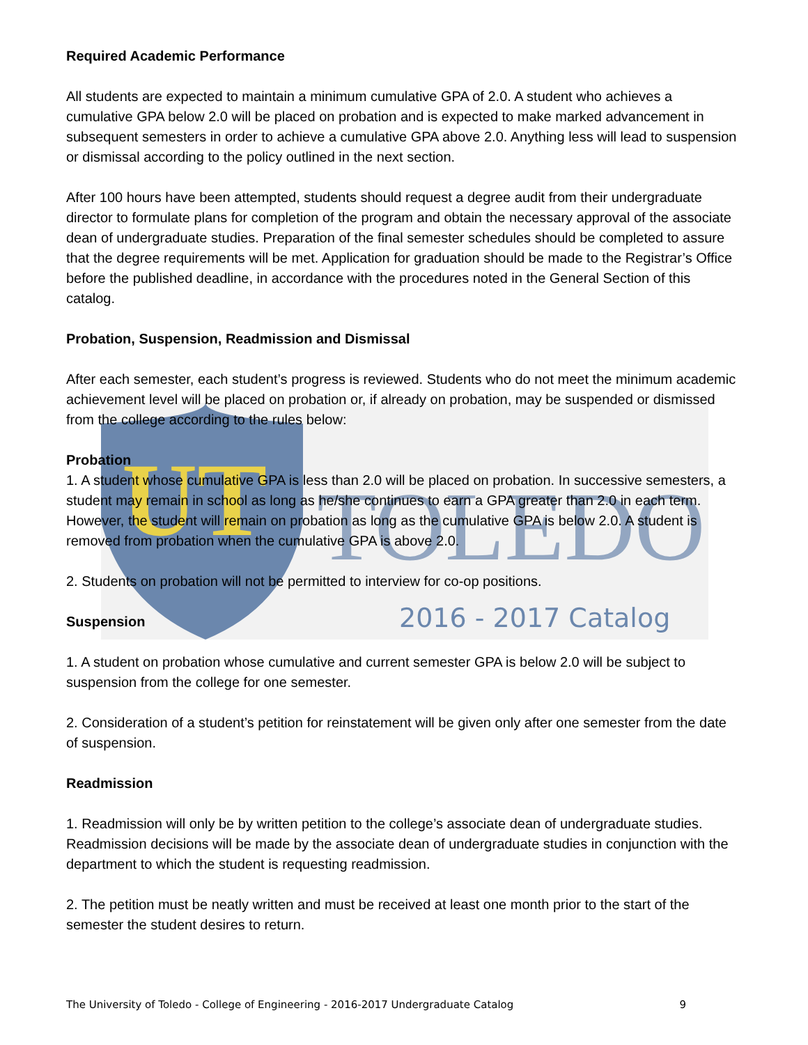UT
TOLEDO
2016 - 2017 Catalog
Required Academic Performance
All students are expected to maintain a minimum cumulative GPA of 2.0. A student who achieves a cumulative GPA below 2.0 will be placed on probation and is expected to make marked advancement in subsequent semesters in order to achieve a cumulative GPA above 2.0. Anything less will lead to suspension or dismissal according to the policy outlined in the next section.
After 100 hours have been attempted, students should request a degree audit from their undergraduate director to formulate plans for completion of the program and obtain the necessary approval of the associate dean of undergraduate studies. Preparation of the final semester schedules should be completed to assure that the degree requirements will be met. Application for graduation should be made to the Registrar’s Office before the published deadline, in accordance with the procedures noted in the General Section of this catalog.
Probation, Suspension, Readmission and Dismissal
After each semester, each student’s progress is reviewed. Students who do not meet the minimum academic achievement level will be placed on probation or, if already on probation, may be suspended or dismissed from the college according to the rules below:
Probation
1. A student whose cumulative GPA is less than 2.0 will be placed on probation. In successive semesters, a student may remain in school as long as he/she continues to earn a GPA greater than 2.0 in each term. However, the student will remain on probation as long as the cumulative GPA is below 2.0. A student is removed from probation when the cumulative GPA is above 2.0.
2. Students on probation will not be permitted to interview for co-op positions.
Suspension
1. A student on probation whose cumulative and current semester GPA is below 2.0 will be subject to suspension from the college for one semester.
2. Consideration of a student’s petition for reinstatement will be given only after one semester from the date of suspension.
Readmission
1. Readmission will only be by written petition to the college’s associate dean of undergraduate studies. Readmission decisions will be made by the associate dean of undergraduate studies in conjunction with the department to which the student is requesting readmission.
2. The petition must be neatly written and must be received at least one month prior to the start of the semester the student desires to return.
The University of Toledo - College of Engineering - 2016-2017 Undergraduate Catalog 9